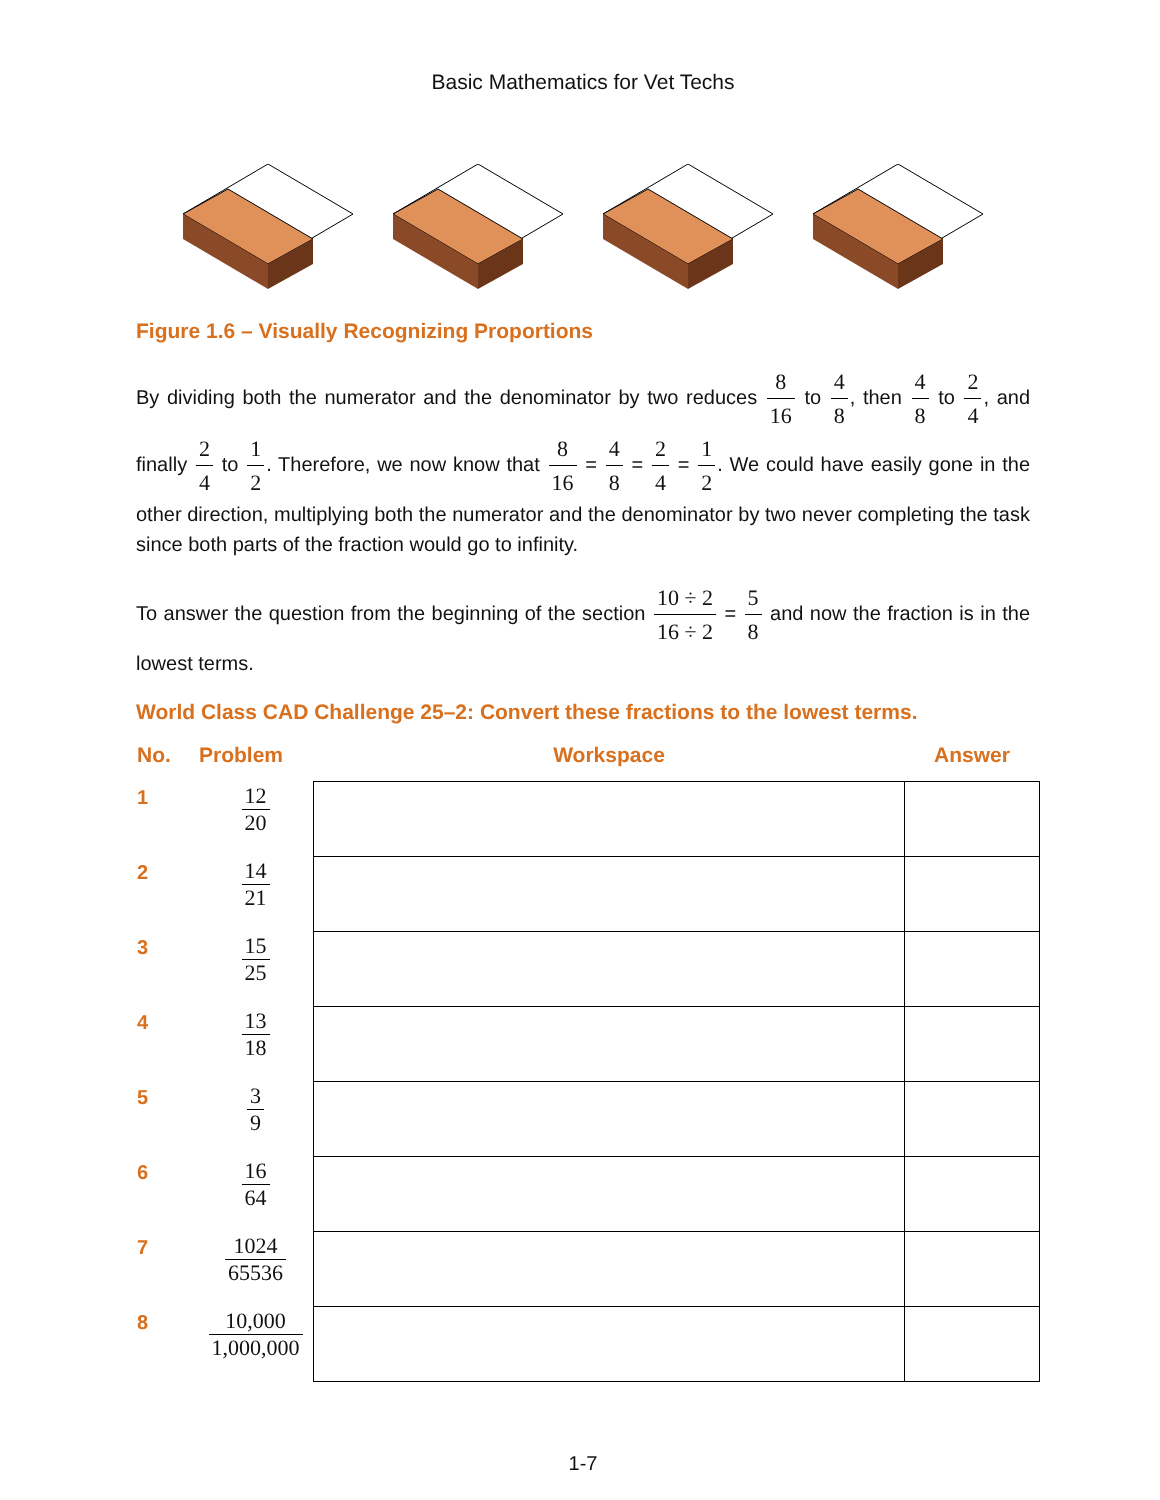Basic Mathematics for Vet Techs
Figure 1.6 – Visually Recognizing Proportions
By dividing both the numerator and the denominator by two reduces 8 16 to 4 8, then 4 8 to 2 4, and finally 2 4 to 1 2. Therefore, we now know that 8 16 = 4 8 = 2 4 = 1 2. We could have easily gone in the other direction, multiplying both the numerator and the denominator by two never completing the task since both parts of the fraction would go to infinity.
To answer the question from the beginning of the section 10 ÷ 2 16 ÷ 2 = 5 8 and now the fraction is in the lowest terms.
World Class CAD Challenge 25–2: Convert these fractions to the lowest terms.
| No. | Problem | Workspace | Answer |
| --- | --- | --- | --- |
| 1 | 12 20 | | |
| 2 | 14 21 | | |
| 3 | 15 25 | | |
| 4 | 13 18 | | |
| 5 | 3 9 | | |
| 6 | 16 64 | | |
| 7 | 1024 65536 | | |
| 8 | 10,000 1,000,000 | | |
1-7